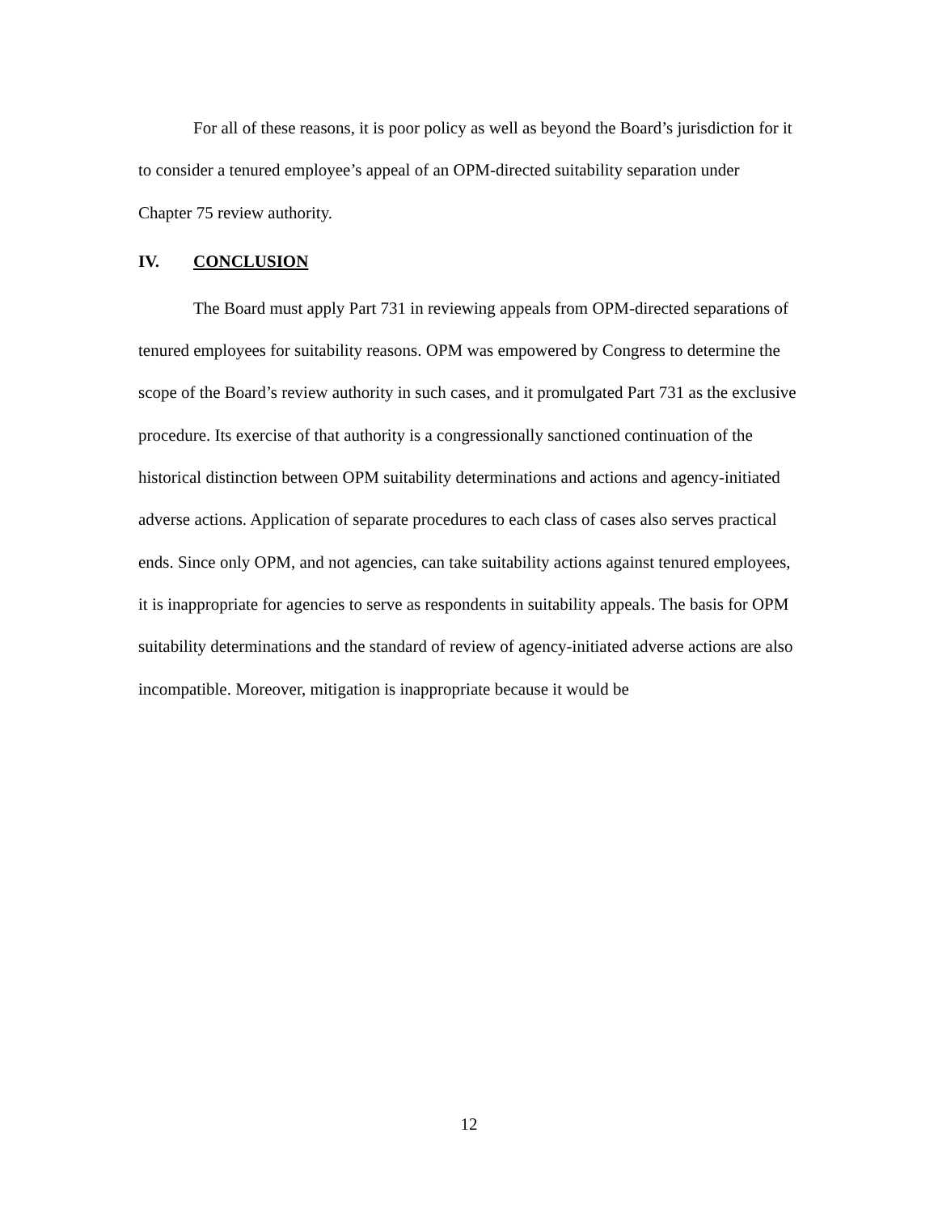For all of these reasons, it is poor policy as well as beyond the Board’s jurisdiction for it to consider a tenured employee’s appeal of an OPM-directed suitability separation under Chapter 75 review authority.
IV. CONCLUSION
The Board must apply Part 731 in reviewing appeals from OPM-directed separations of tenured employees for suitability reasons. OPM was empowered by Congress to determine the scope of the Board’s review authority in such cases, and it promulgated Part 731 as the exclusive procedure. Its exercise of that authority is a congressionally sanctioned continuation of the historical distinction between OPM suitability determinations and actions and agency-initiated adverse actions. Application of separate procedures to each class of cases also serves practical ends. Since only OPM, and not agencies, can take suitability actions against tenured employees, it is inappropriate for agencies to serve as respondents in suitability appeals. The basis for OPM suitability determinations and the standard of review of agency-initiated adverse actions are also incompatible. Moreover, mitigation is inappropriate because it would be
12